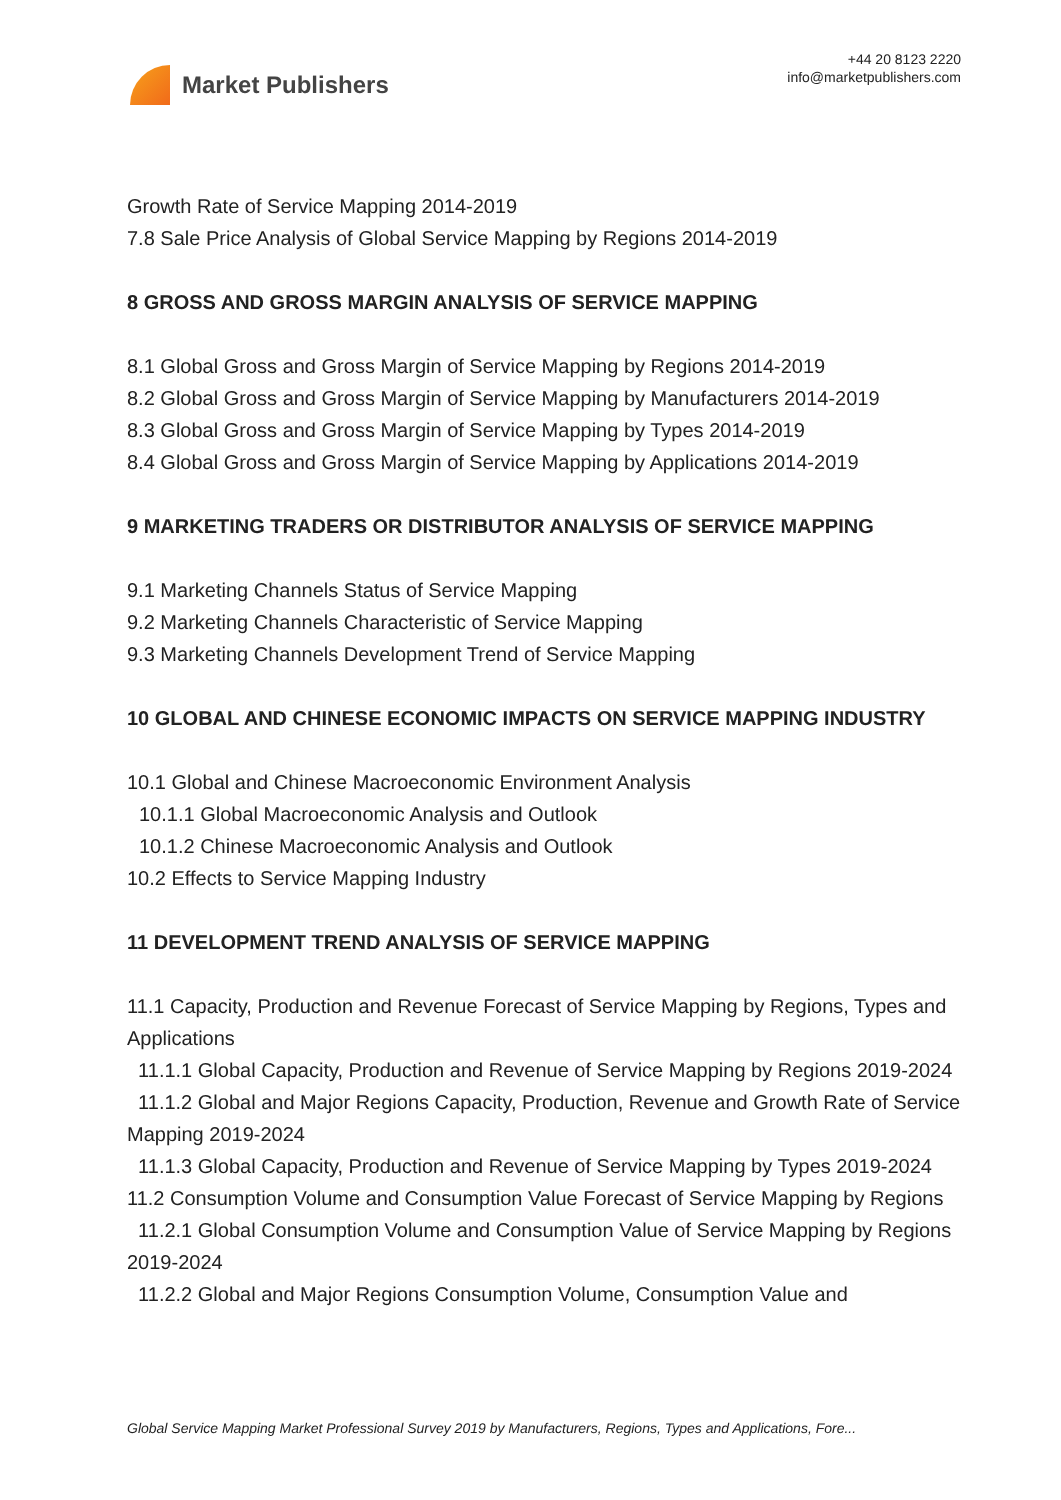Market Publishers
+44 20 8123 2220
info@marketpublishers.com
Growth Rate of Service Mapping 2014-2019
7.8 Sale Price Analysis of Global Service Mapping by Regions 2014-2019
8 GROSS AND GROSS MARGIN ANALYSIS OF SERVICE MAPPING
8.1 Global Gross and Gross Margin of Service Mapping by Regions 2014-2019
8.2 Global Gross and Gross Margin of Service Mapping by Manufacturers 2014-2019
8.3 Global Gross and Gross Margin of Service Mapping by Types 2014-2019
8.4 Global Gross and Gross Margin of Service Mapping by Applications 2014-2019
9 MARKETING TRADERS OR DISTRIBUTOR ANALYSIS OF SERVICE MAPPING
9.1 Marketing Channels Status of Service Mapping
9.2 Marketing Channels Characteristic of Service Mapping
9.3 Marketing Channels Development Trend of Service Mapping
10 GLOBAL AND CHINESE ECONOMIC IMPACTS ON SERVICE MAPPING INDUSTRY
10.1 Global and Chinese Macroeconomic Environment Analysis
10.1.1 Global Macroeconomic Analysis and Outlook
10.1.2 Chinese Macroeconomic Analysis and Outlook
10.2 Effects to Service Mapping Industry
11 DEVELOPMENT TREND ANALYSIS OF SERVICE MAPPING
11.1 Capacity, Production and Revenue Forecast of Service Mapping by Regions, Types and Applications
11.1.1 Global Capacity, Production and Revenue of Service Mapping by Regions 2019-2024
11.1.2 Global and Major Regions Capacity, Production, Revenue and Growth Rate of Service Mapping 2019-2024
11.1.3 Global Capacity, Production and Revenue of Service Mapping by Types 2019-2024
11.2 Consumption Volume and Consumption Value Forecast of Service Mapping by Regions
11.2.1 Global Consumption Volume and Consumption Value of Service Mapping by Regions 2019-2024
11.2.2 Global and Major Regions Consumption Volume, Consumption Value and
Global Service Mapping Market Professional Survey 2019 by Manufacturers, Regions, Types and Applications, Fore...